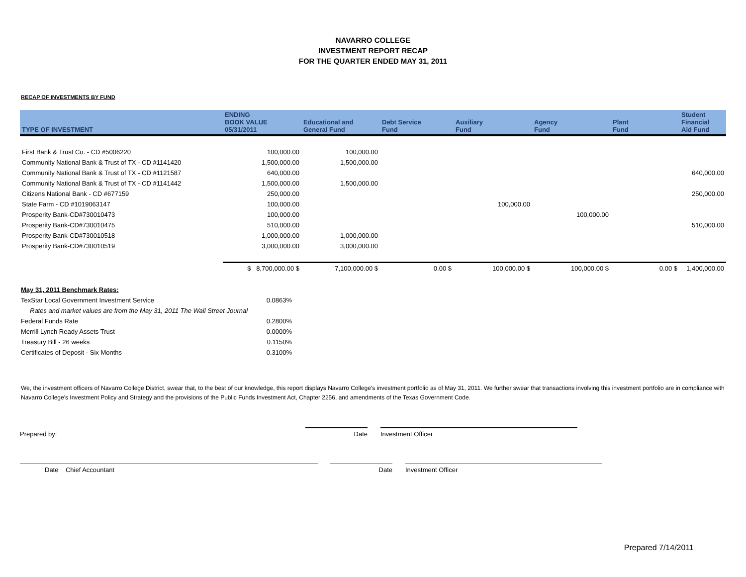NAVARRO COLLEGE
INVESTMENT REPORT RECAP
FOR THE QUARTER ENDED MAY 31, 2011
RECAP OF INVESTMENTS BY FUND
| TYPE OF INVESTMENT | ENDING BOOK VALUE 05/31/2011 | Educational and General Fund | Debt Service Fund | Auxiliary Fund | Agency Fund | Plant Fund | Student Financial Aid Fund |
| --- | --- | --- | --- | --- | --- | --- | --- |
| First Bank & Trust Co. - CD #5006220 | 100,000.00 | 100,000.00 | | | | | |
| Community National Bank & Trust of TX - CD #1141420 | 1,500,000.00 | 1,500,000.00 | | | | | |
| Community National Bank & Trust of TX - CD #1121587 | 640,000.00 | | | | | | 640,000.00 |
| Community National Bank & Trust of TX - CD #1141442 | 1,500,000.00 | 1,500,000.00 | | | | | |
| Citizens National Bank - CD #677159 | 250,000.00 | | | | | | 250,000.00 |
| State Farm - CD #1019063147 | 100,000.00 | | | 100,000.00 | | | |
| Prosperity Bank-CD#730010473 | 100,000.00 | | | | 100,000.00 | | |
| Prosperity Bank-CD#730010475 | 510,000.00 | | | | | | 510,000.00 |
| Prosperity Bank-CD#730010518 | 1,000,000.00 | 1,000,000.00 | | | | | |
| Prosperity Bank-CD#730010519 | 3,000,000.00 | 3,000,000.00 | | | | | |
| | $ 8,700,000.00 $ | 7,100,000.00 $ | 0.00 $ | 100,000.00 $ | 100,000.00 $ | 0.00 $ | 1,400,000.00 |
| May 31, 2011 Benchmark Rates: | |
| TexStar Local Government Investment Service | 0.0863% |
| Rates and market values are from the May 31, 2011 The Wall Street Journal | |
| Federal Funds Rate | 0.2800% |
| Merrill Lynch Ready Assets Trust | 0.0000% |
| Treasury Bill - 26 weeks | 0.1150% |
| Certificates of Deposit - Six Months | 0.3100% |
We, the investment officers of Navarro College District, swear that, to the best of our knowledge, this report displays Navarro College's investment portfolio as of May 31, 2011. We further swear that transactions involving this investment portfolio are in compliance with Navarro College's Investment Policy and Strategy and the provisions of the Public Funds Investment Act, Chapter 2256, and amendments of the Texas Government Code.
Prepared by:
Date
Investment Officer
Date Chief Accountant
Date
Investment Officer
Prepared 7/14/2011